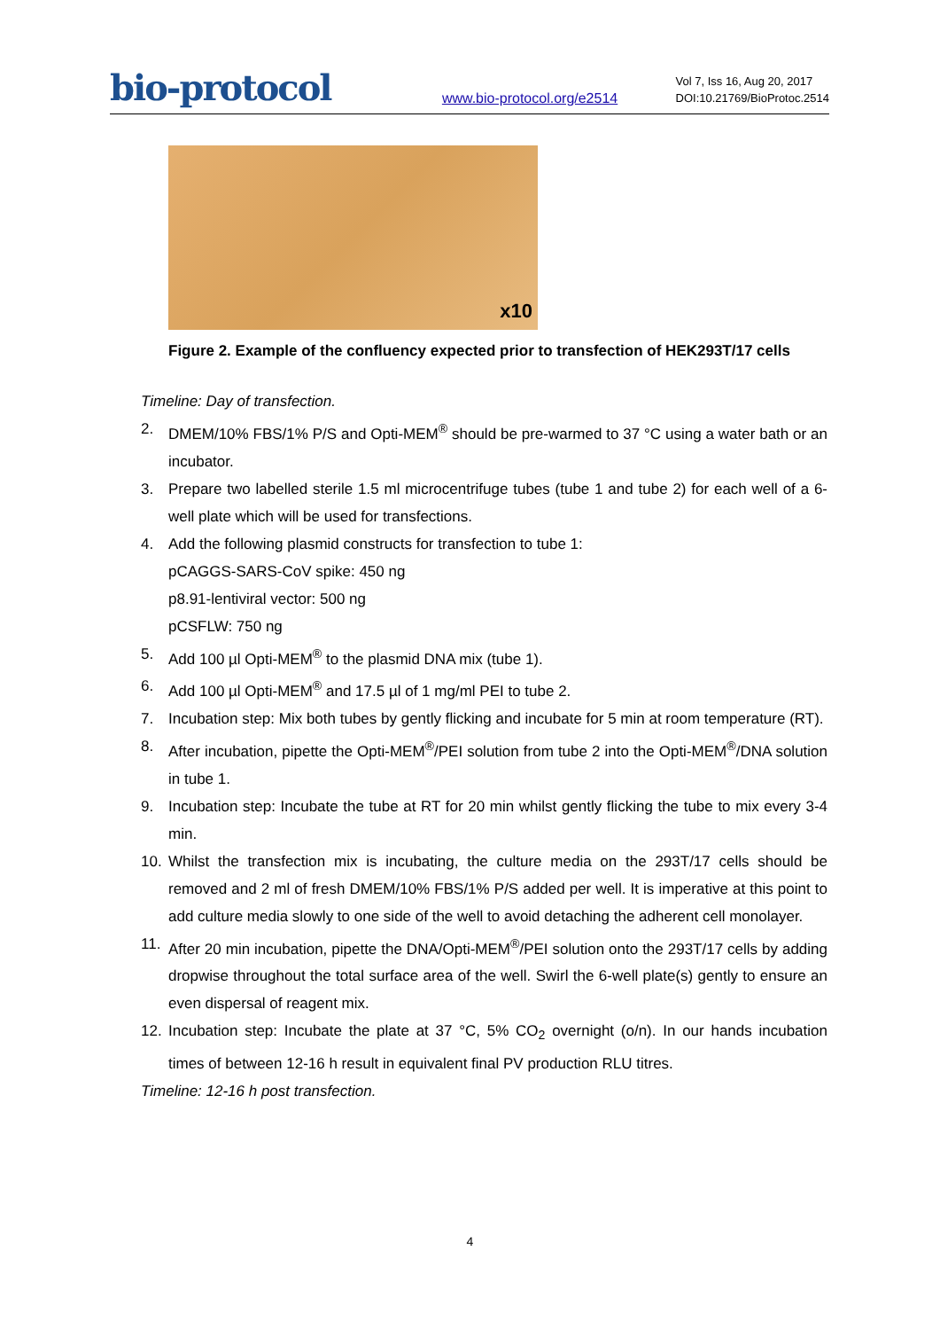bio-protocol
www.bio-protocol.org/e2514
Vol 7, Iss 16, Aug 20, 2017
DOI:10.21769/BioProtoc.2514
x10
Figure 2. Example of the confluency expected prior to transfection of HEK293T/17 cells
Timeline: Day of transfection.
2. DMEM/10% FBS/1% P/S and Opti-MEM<sup>®</sup> should be pre-warmed to 37 °C using a water bath or an incubator.
3. Prepare two labelled sterile 1.5 ml microcentrifuge tubes (tube 1 and tube 2) for each well of a 6-well plate which will be used for transfections.
4. Add the following plasmid constructs for transfection to tube 1:
pCAGGS-SARS-CoV spike: 450 ng
p8.91-lentiviral vector: 500 ng
pCSFLW: 750 ng
5. Add 100 µl Opti-MEM<sup>®</sup> to the plasmid DNA mix (tube 1).
6. Add 100 µl Opti-MEM<sup>®</sup> and 17.5 µl of 1 mg/ml PEI to tube 2.
7. Incubation step: Mix both tubes by gently flicking and incubate for 5 min at room temperature (RT).
8. After incubation, pipette the Opti-MEM<sup>®</sup>/PEI solution from tube 2 into the Opti-MEM<sup>®</sup>/DNA solution in tube 1.
9. Incubation step: Incubate the tube at RT for 20 min whilst gently flicking the tube to mix every 3-4 min.
10. Whilst the transfection mix is incubating, the culture media on the 293T/17 cells should be removed and 2 ml of fresh DMEM/10% FBS/1% P/S added per well. It is imperative at this point to add culture media slowly to one side of the well to avoid detaching the adherent cell monolayer.
11. After 20 min incubation, pipette the DNA/Opti-MEM<sup>®</sup>/PEI solution onto the 293T/17 cells by adding dropwise throughout the total surface area of the well. Swirl the 6-well plate(s) gently to ensure an even dispersal of reagent mix.
12. Incubation step: Incubate the plate at 37 °C, 5% CO<sub>2</sub> overnight (o/n). In our hands incubation times of between 12-16 h result in equivalent final PV production RLU titres.
Timeline: 12-16 h post transfection.
4